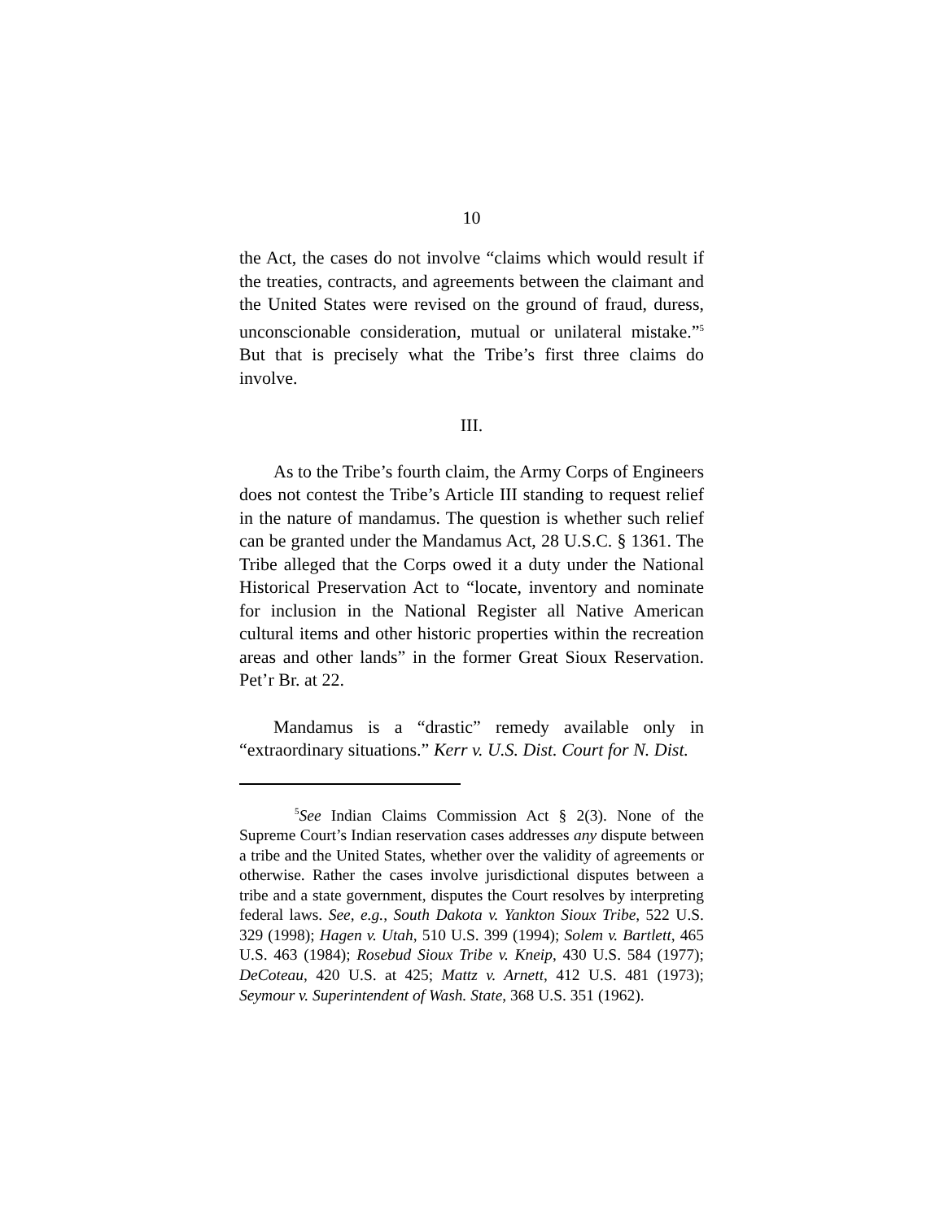10
the Act, the cases do not involve “claims which would result if the treaties, contracts, and agreements between the claimant and the United States were revised on the ground of fraud, duress, unconscionable consideration, mutual or unilateral mistake.”<sup>5</sup> But that is precisely what the Tribe’s first three claims do involve.
III.
As to the Tribe’s fourth claim, the Army Corps of Engineers does not contest the Tribe’s Article III standing to request relief in the nature of mandamus. The question is whether such relief can be granted under the Mandamus Act, 28 U.S.C. § 1361. The Tribe alleged that the Corps owed it a duty under the National Historical Preservation Act to “locate, inventory and nominate for inclusion in the National Register all Native American cultural items and other historic properties within the recreation areas and other lands” in the former Great Sioux Reservation. Pet’r Br. at 22.
Mandamus is a “drastic” remedy available only in “extraordinary situations.” Kerr v. U.S. Dist. Court for N. Dist.
<sup>5</sup> See Indian Claims Commission Act § 2(3). None of the Supreme Court’s Indian reservation cases addresses any dispute between a tribe and the United States, whether over the validity of agreements or otherwise. Rather the cases involve jurisdictional disputes between a tribe and a state government, disputes the Court resolves by interpreting federal laws. See, e.g., South Dakota v. Yankton Sioux Tribe, 522 U.S. 329 (1998); Hagen v. Utah, 510 U.S. 399 (1994); Solem v. Bartlett, 465 U.S. 463 (1984); Rosebud Sioux Tribe v. Kneip, 430 U.S. 584 (1977); DeCoteau, 420 U.S. at 425; Mattz v. Arnett, 412 U.S. 481 (1973); Seymour v. Superintendent of Wash. State, 368 U.S. 351 (1962).